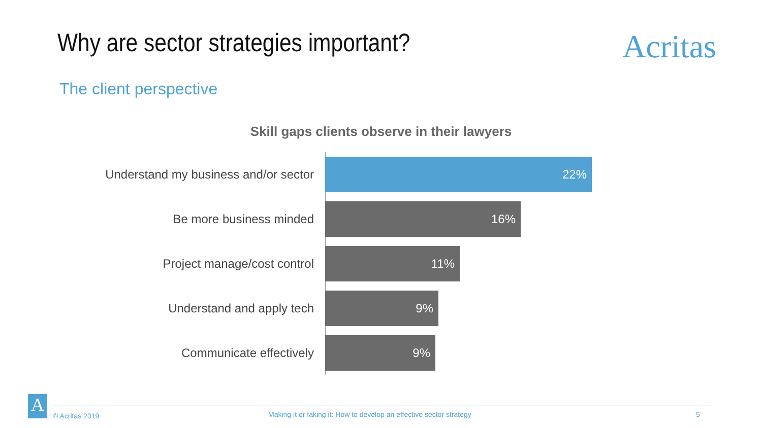Why are sector strategies important?
Acritas
The client perspective
Skill gaps clients observe in their lawyers
Understand my business and/or sector
22%
Be more business minded
16%
Project manage/cost control
11%
Understand and apply tech
9%
Communicate effectively
9%
A
© Acritas 2019 Making it or faking it: How to develop an effective sector strategy 5